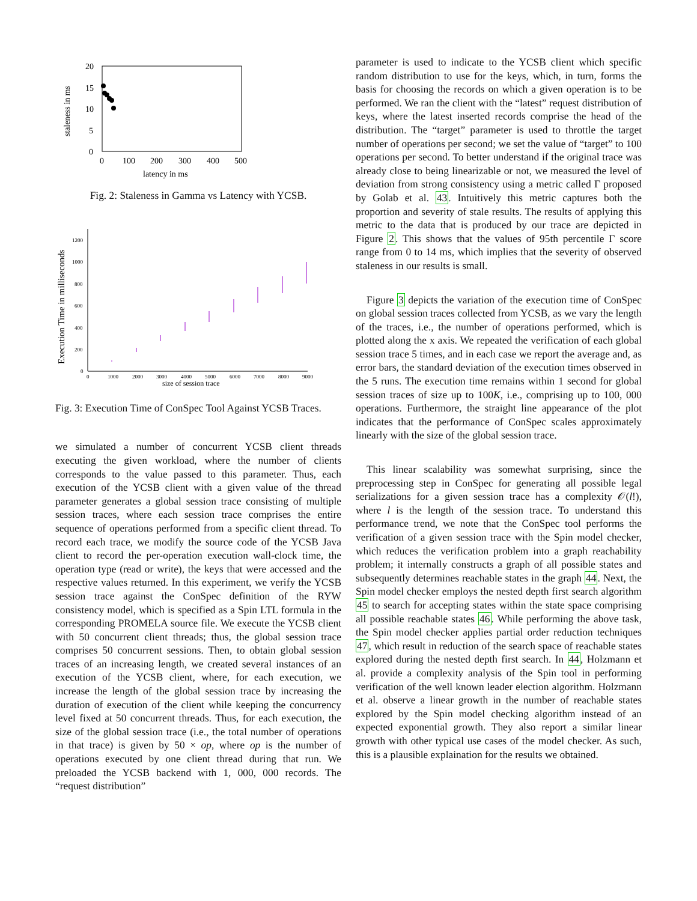20
15
10
5
0
0
100
200
300
400
500
latency in ms
staleness in ms
Fig. 2: Staleness in Gamma vs Latency with YCSB.
1200
1000
800
600
400
200
0
0
1000
2000
3000
4000
5000
6000
7000
8000
9000
size of session trace
Execution Time in milliseconds
Fig. 3: Execution Time of ConSpec Tool Against YCSB Traces.
we simulated a number of concurrent YCSB client threads executing the given workload, where the number of clients corresponds to the value passed to this parameter. Thus, each execution of the YCSB client with a given value of the thread parameter generates a global session trace consisting of multiple session traces, where each session trace comprises the entire sequence of operations performed from a specific client thread. To record each trace, we modify the source code of the YCSB Java client to record the per-operation execution wall-clock time, the operation type (read or write), the keys that were accessed and the respective values returned. In this experiment, we verify the YCSB session trace against the ConSpec definition of the RYW consistency model, which is specified as a Spin LTL formula in the corresponding PROMELA source file. We execute the YCSB client with 50 concurrent client threads; thus, the global session trace comprises 50 concurrent sessions. Then, to obtain global session traces of an increasing length, we created several instances of an execution of the YCSB client, where, for each execution, we increase the length of the global session trace by increasing the duration of execution of the client while keeping the concurrency level fixed at 50 concurrent threads. Thus, for each execution, the size of the global session trace (i.e., the total number of operations in that trace) is given by 50 × op, where op is the number of operations executed by one client thread during that run. We preloaded the YCSB backend with 1, 000, 000 records. The “request distribution”
parameter is used to indicate to the YCSB client which specific random distribution to use for the keys, which, in turn, forms the basis for choosing the records on which a given operation is to be performed. We ran the client with the “latest” request distribution of keys, where the latest inserted records comprise the head of the distribution. The “target” parameter is used to throttle the target number of operations per second; we set the value of “target” to 100 operations per second. To better understand if the original trace was already close to being linearizable or not, we measured the level of deviation from strong consistency using a metric called Γ proposed by Golab et al. 43. Intuitively this metric captures both the proportion and severity of stale results. The results of applying this metric to the data that is produced by our trace are depicted in Figure 2. This shows that the values of 95th percentile Γ score range from 0 to 14 ms, which implies that the severity of observed staleness in our results is small.
Figure 3 depicts the variation of the execution time of ConSpec on global session traces collected from YCSB, as we vary the length of the traces, i.e., the number of operations performed, which is plotted along the x axis. We repeated the verification of each global session trace 5 times, and in each case we report the average and, as error bars, the standard deviation of the execution times observed in the 5 runs. The execution time remains within 1 second for global session traces of size up to 100K, i.e., comprising up to 100, 000 operations. Furthermore, the straight line appearance of the plot indicates that the performance of ConSpec scales approximately linearly with the size of the global session trace.
This linear scalability was somewhat surprising, since the preprocessing step in ConSpec for generating all possible legal serializations for a given session trace has a complexity 𝒪(l!), where l is the length of the session trace. To understand this performance trend, we note that the ConSpec tool performs the verification of a given session trace with the Spin model checker, which reduces the verification problem into a graph reachability problem; it internally constructs a graph of all possible states and subsequently determines reachable states in the graph 44. Next, the Spin model checker employs the nested depth first search algorithm 45 to search for accepting states within the state space comprising all possible reachable states 46. While performing the above task, the Spin model checker applies partial order reduction techniques 47, which result in reduction of the search space of reachable states explored during the nested depth first search. In 44, Holzmann et al. provide a complexity analysis of the Spin tool in performing verification of the well known leader election algorithm. Holzmann et al. observe a linear growth in the number of reachable states explored by the Spin model checking algorithm instead of an expected exponential growth. They also report a similar linear growth with other typical use cases of the model checker. As such, this is a plausible explaination for the results we obtained.